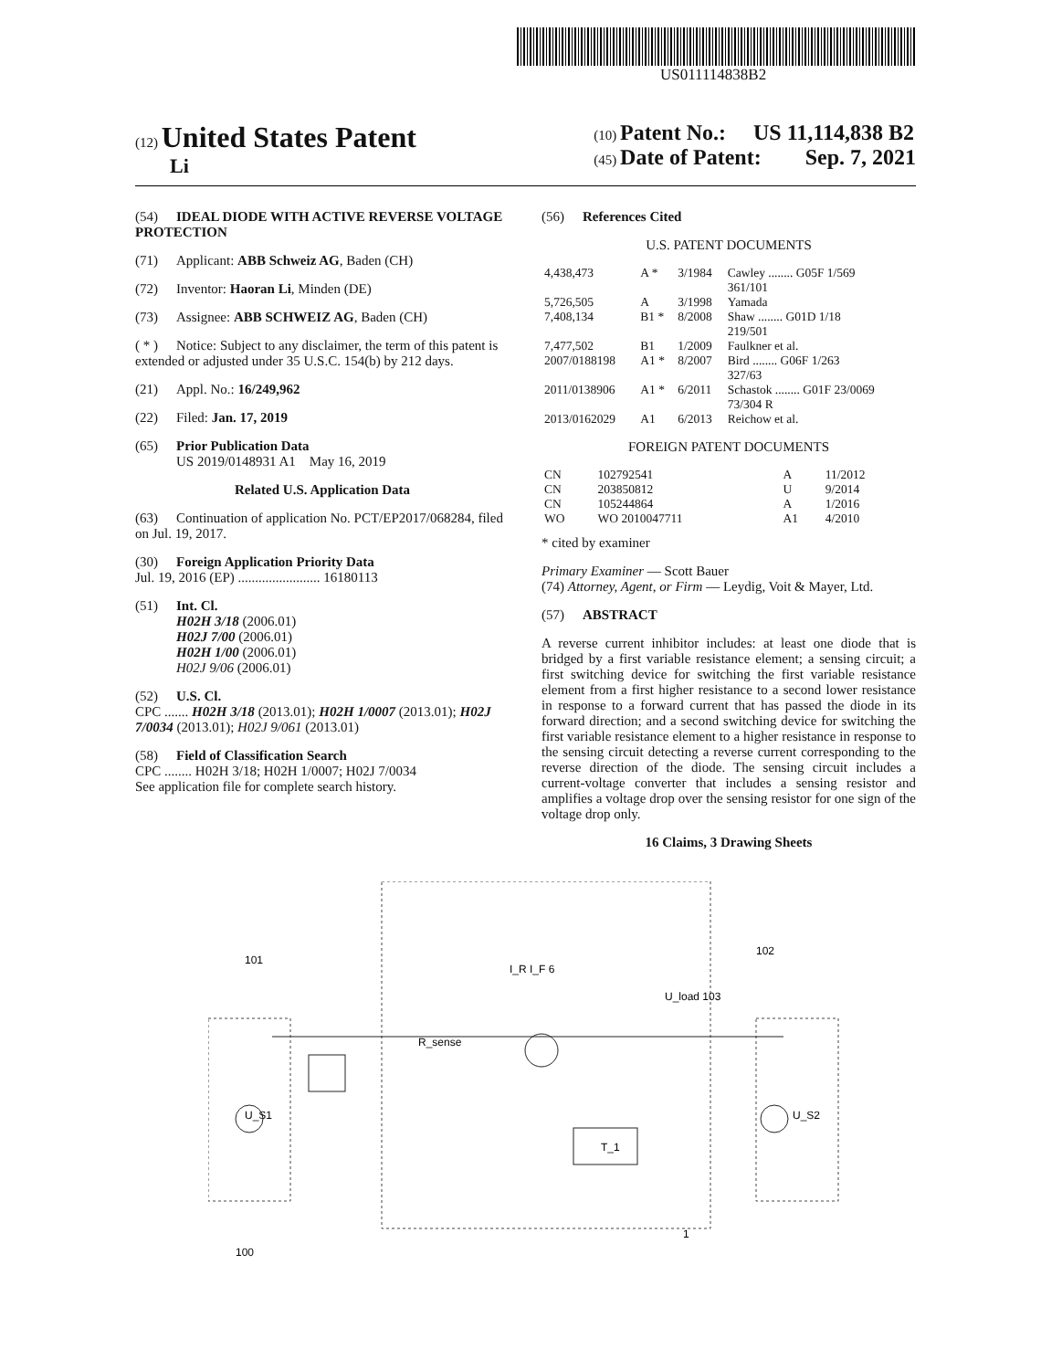US011114838B2
(12) United States Patent
Li
(10) Patent No.: US 11,114,838 B2
(45) Date of Patent: Sep. 7, 2021
(54) IDEAL DIODE WITH ACTIVE REVERSE VOLTAGE PROTECTION
(71) Applicant: ABB Schweiz AG, Baden (CH)
(72) Inventor: Haoran Li, Minden (DE)
(73) Assignee: ABB SCHWEIZ AG, Baden (CH)
( * ) Notice: Subject to any disclaimer, the term of this patent is extended or adjusted under 35 U.S.C. 154(b) by 212 days.
(21) Appl. No.: 16/249,962
(22) Filed: Jan. 17, 2019
(65) Prior Publication Data
US 2019/0148931 A1 May 16, 2019
Related U.S. Application Data
(63) Continuation of application No. PCT/EP2017/068284, filed on Jul. 19, 2017.
(30) Foreign Application Priority Data
Jul. 19, 2016 (EP) ........................ 16180113
(51) Int. Cl.
H02H 3/18 (2006.01)
H02J 7/00 (2006.01)
H02H 1/00 (2006.01)
H02J 9/06 (2006.01)
(52) U.S. Cl.
CPC ....... H02H 3/18 (2013.01); H02H 1/0007 (2013.01); H02J 7/0034 (2013.01); H02J 9/061 (2013.01)
(58) Field of Classification Search
CPC ........ H02H 3/18; H02H 1/0007; H02J 7/0034
See application file for complete search history.
(56) References Cited
U.S. PATENT DOCUMENTS
| 4,438,473 | A * | 3/1984 | Cawley ........ G05F 1/569 361/101 |
| 5,726,505 | A | 3/1998 | Yamada |
| 7,408,134 | B1 * | 8/2008 | Shaw ........ G01D 1/18 219/501 |
| 7,477,502 | B1 | 1/2009 | Faulkner et al. |
| 2007/0188198 | A1 * | 8/2007 | Bird ........ G06F 1/263 327/63 |
| 2011/0138906 | A1 * | 6/2011 | Schastok ........ G01F 23/0069 73/304 R |
| 2013/0162029 | A1 | 6/2013 | Reichow et al. |
FOREIGN PATENT DOCUMENTS
| CN | 102792541 | A | 11/2012 |
| CN | 203850812 | U | 9/2014 |
| CN | 105244864 | A | 1/2016 |
| WO | WO 2010047711 | A1 | 4/2010 |
* cited by examiner
Primary Examiner — Scott Bauer
(74) Attorney, Agent, or Firm — Leydig, Voit & Mayer, Ltd.
(57) ABSTRACT
A reverse current inhibitor includes: at least one diode that is bridged by a first variable resistance element; a sensing circuit; a first switching device for switching the first variable resistance element from a first higher resistance to a second lower resistance in response to a forward current that has passed the diode in its forward direction; and a second switching device for switching the first variable resistance element to a higher resistance in response to the sensing circuit detecting a reverse current corresponding to the reverse direction of the diode. The sensing circuit includes a current-voltage converter that includes a sensing resistor and amplifies a voltage drop over the sensing resistor for one sign of the voltage drop only.
16 Claims, 3 Drawing Sheets
101
102
100
1
I_R I_F 6
U_load 103
U_S1
U_S2
R_sense
T_1